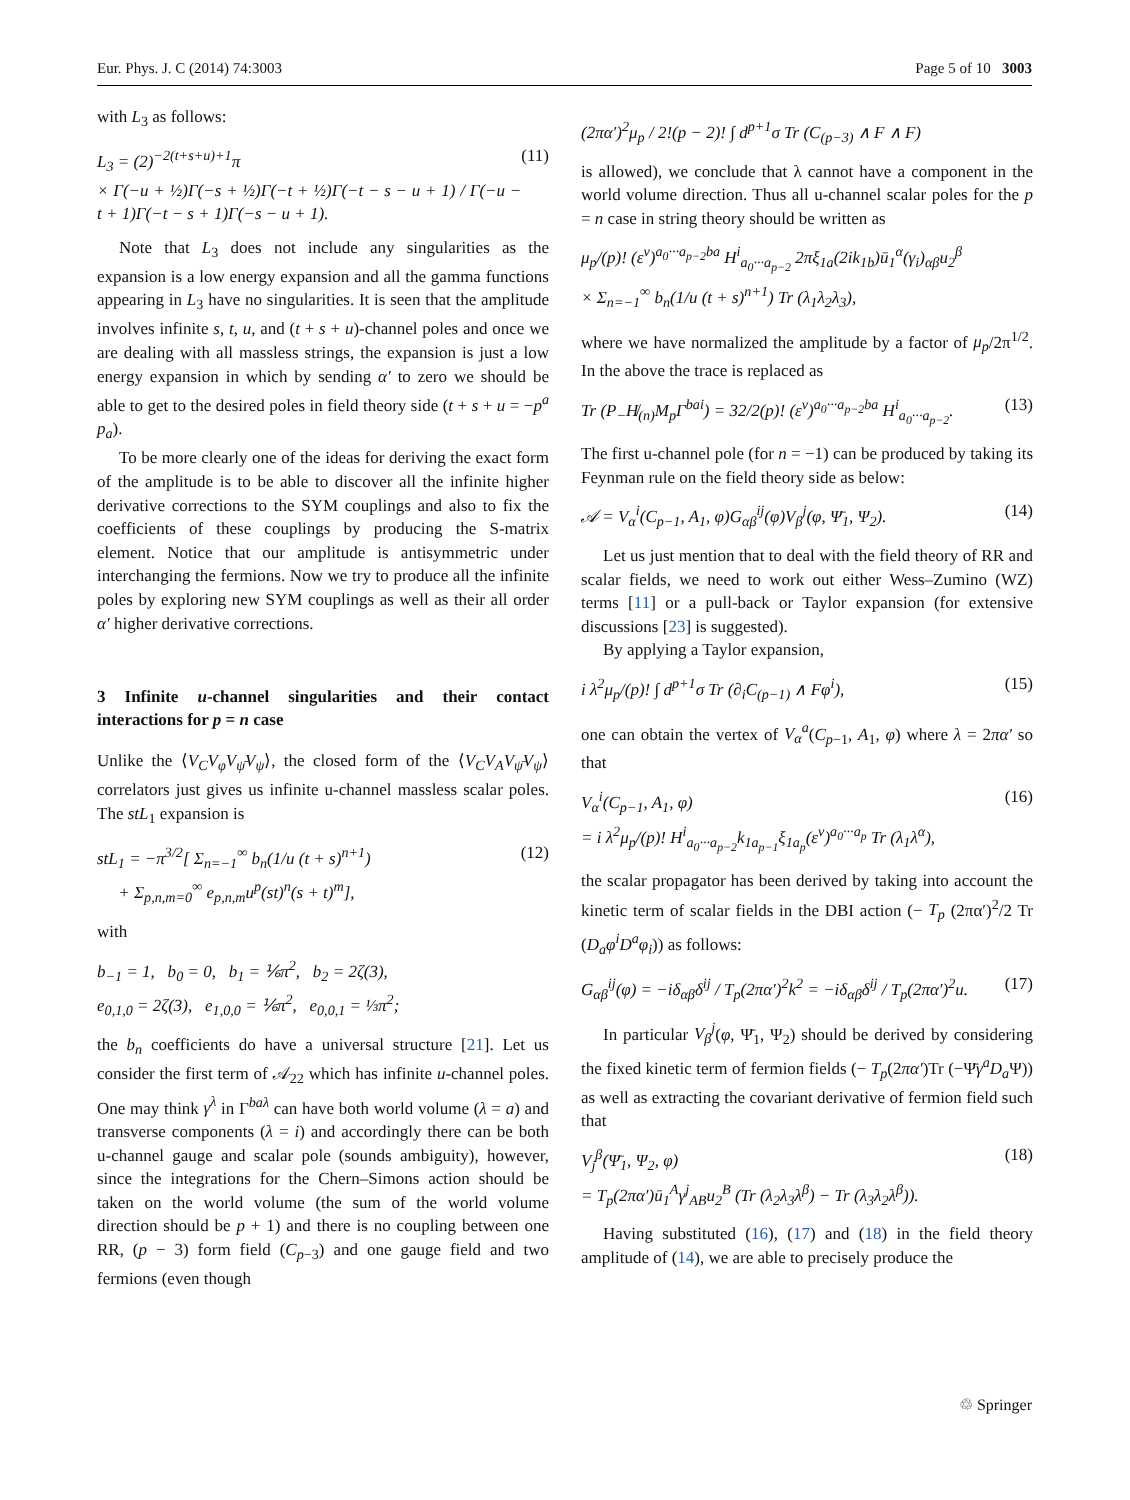Eur. Phys. J. C (2014) 74:3003 Page 5 of 10 3003
with L<sub>3</sub> as follows:
L<sub>3</sub> = (2)<sup>−2(t+s+u)+1</sup>π
× Γ(−u + ½)Γ(−s + ½)Γ(−t + ½)Γ(−t − s − u + 1) / Γ(−u − t + 1)Γ(−t − s + 1)Γ(−s − u + 1).
(11)
Note that L<sub>3</sub> does not include any singularities as the expansion is a low energy expansion and all the gamma functions appearing in L<sub>3</sub> have no singularities. It is seen that the amplitude involves infinite s, t, u, and (t + s + u)-channel poles and once we are dealing with all massless strings, the expansion is just a low energy expansion in which by sending α′ to zero we should be able to get to the desired poles in field theory side (t + s + u = −p<sup>a</sup> p<sub>a</sub>).
To be more clearly one of the ideas for deriving the exact form of the amplitude is to be able to discover all the infinite higher derivative corrections to the SYM couplings and also to fix the coefficients of these couplings by producing the S-matrix element. Notice that our amplitude is antisymmetric under interchanging the fermions. Now we try to produce all the infinite poles by exploring new SYM couplings as well as their all order α′ higher derivative corrections.
3 Infinite u-channel singularities and their contact interactions for p = n case
Unlike the ⟨V<sub>C</sub>V<sub>φ</sub>V<sub>ψ̄</sub>V<sub>ψ</sub>⟩, the closed form of the ⟨V<sub>C</sub>V<sub>A</sub>V<sub>ψ̄</sub>V<sub>ψ</sub>⟩ correlators just gives us infinite u-channel massless scalar poles. The stL<sub>1</sub> expansion is
stL<sub>1</sub> = −π<sup>3/2</sup>[ Σ<sub>n=−1</sub><sup>∞</sup> b<sub>n</sub>(1/u (t + s)<sup>n+1</sup>)
+ Σ<sub>p,n,m=0</sub><sup>∞</sup> e<sub>p,n,m</sub>u<sup>p</sup>(st)<sup>n</sup>(s + t)<sup>m</sup>],
(12)
with
b<sub>−1</sub> = 1, b<sub>0</sub> = 0, b<sub>1</sub> = ⅙π<sup>2</sup>, b<sub>2</sub> = 2ζ(3),
e<sub>0,1,0</sub> = 2ζ(3), e<sub>1,0,0</sub> = ⅙π<sup>2</sup>, e<sub>0,0,1</sub> = ⅓π<sup>2</sup>;
the b<sub>n</sub> coefficients do have a universal structure [21]. Let us consider the first term of 𝒜<sub>22</sub> which has infinite u-channel poles. One may think γ<sup>λ</sup> in Γ<sup>baλ</sup> can have both world volume (λ = a) and transverse components (λ = i) and accordingly there can be both u-channel gauge and scalar pole (sounds ambiguity), however, since the integrations for the Chern–Simons action should be taken on the world volume (the sum of the world volume direction should be p + 1) and there is no coupling between one RR, (p − 3) form field (C<sub>p−3</sub>) and one gauge field and two fermions (even though
(2πα′)<sup>2</sup>μ<sub>p</sub> / 2!(p − 2)! ∫ d<sup>p+1</sup>σ Tr (C<sub>(p−3)</sub> ∧ F ∧ F)
is allowed), we conclude that λ cannot have a component in the world volume direction. Thus all u-channel scalar poles for the p = n case in string theory should be written as
μ<sub>p</sub>/(p)! (ε<sup>v</sup>)<sup>a<sub>0</sub>···a<sub>p−2</sub>ba</sup> H<sup>i</sup><sub>a<sub>0</sub>···a<sub>p−2</sub></sub> 2πξ<sub>1a</sub>(2ik<sub>1b</sub>)ū<sub>1</sub><sup>α</sup>(γ<sub>i</sub>)<sub>αβ</sub>u<sub>2</sub><sup>β</sup>
× Σ<sub>n=−1</sub><sup>∞</sup> b<sub>n</sub>(1/u (t + s)<sup>n+1</sup>) Tr (λ<sub>1</sub>λ<sub>2</sub>λ<sub>3</sub>),
where we have normalized the amplitude by a factor of μ<sub>p</sub>/2π<sup>1/2</sup>. In the above the trace is replaced as
Tr (P<sub>−</sub>H̸<sub>(n)</sub>M<sub>p</sub>Γ<sup>bai</sup>) = 32/2(p)! (ε<sup>v</sup>)<sup>a<sub>0</sub>···a<sub>p−2</sub>ba</sup> H<sup>i</sup><sub>a<sub>0</sub>···a<sub>p−2</sub></sub>.
(13)
The first u-channel pole (for n = −1) can be produced by taking its Feynman rule on the field theory side as below:
𝒜 = V<sub>α</sub><sup>i</sup>(C<sub>p−1</sub>, A<sub>1</sub>, φ)G<sub>αβ</sub><sup>ij</sup>(φ)V<sub>β</sub><sup>j</sup>(φ, Ψ̄<sub>1</sub>, Ψ<sub>2</sub>).
(14)
Let us just mention that to deal with the field theory of RR and scalar fields, we need to work out either Wess–Zumino (WZ) terms [11] or a pull-back or Taylor expansion (for extensive discussions [23] is suggested).
By applying a Taylor expansion,
i λ<sup>2</sup>μ<sub>p</sub>/(p)! ∫ d<sup>p+1</sup>σ Tr (∂<sub>i</sub>C<sub>(p−1)</sub> ∧ Fφ<sup>i</sup>),
(15)
one can obtain the vertex of V<sub>α</sub><sup>a</sup>(C<sub>p−1</sub>, A<sub>1</sub>, φ) where λ = 2πα′ so that
V<sub>α</sub><sup>i</sup>(C<sub>p−1</sub>, A<sub>1</sub>, φ)
= i λ<sup>2</sup>μ<sub>p</sub>/(p)! H<sup>i</sup><sub>a<sub>0</sub>···a<sub>p−2</sub></sub>k<sub>1a<sub>p−1</sub></sub>ξ<sub>1a<sub>p</sub></sub>(ε<sup>v</sup>)<sup>a<sub>0</sub>···a<sub>p</sub></sup> Tr (λ<sub>1</sub>λ<sup>α</sup>),
(16)
the scalar propagator has been derived by taking into account the kinetic term of scalar fields in the DBI action (− T<sub>p</sub> (2πα′)<sup>2</sup>/2 Tr (D<sub>a</sub>φ<sup>i</sup>D<sup>a</sup>φ<sub>i</sub>)) as follows:
G<sub>αβ</sub><sup>ij</sup>(φ) = −iδ<sub>αβ</sub>δ<sup>ij</sup> / T<sub>p</sub>(2πα′)<sup>2</sup>k<sup>2</sup> = −iδ<sub>αβ</sub>δ<sup>ij</sup> / T<sub>p</sub>(2πα′)<sup>2</sup>u.
(17)
In particular V<sub>β</sub><sup>j</sup>(φ, Ψ̄<sub>1</sub>, Ψ<sub>2</sub>) should be derived by considering the fixed kinetic term of fermion fields (− T<sub>p</sub>(2πα′)Tr (−Ψ̄γ<sup>a</sup>D<sub>a</sub> Ψ)) as well as extracting the covariant derivative of fermion field such that
V<sub>j</sub><sup>β</sup>(Ψ̄<sub>1</sub>, Ψ<sub>2</sub>, φ)
= T<sub>p</sub>(2πα′)ū<sub>1</sub><sup>A</sup>γ<sup>j</sup><sub>AB</sub>u<sub>2</sub><sup>B</sup> (Tr (λ<sub>2</sub>λ<sub>3</sub>λ<sup>β</sup>) − Tr (λ<sub>3</sub>λ<sub>2</sub>λ<sup>β</sup>)).
(18)
Having substituted (16), (17) and (18) in the field theory amplitude of (14), we are able to precisely produce the
♲ Springer